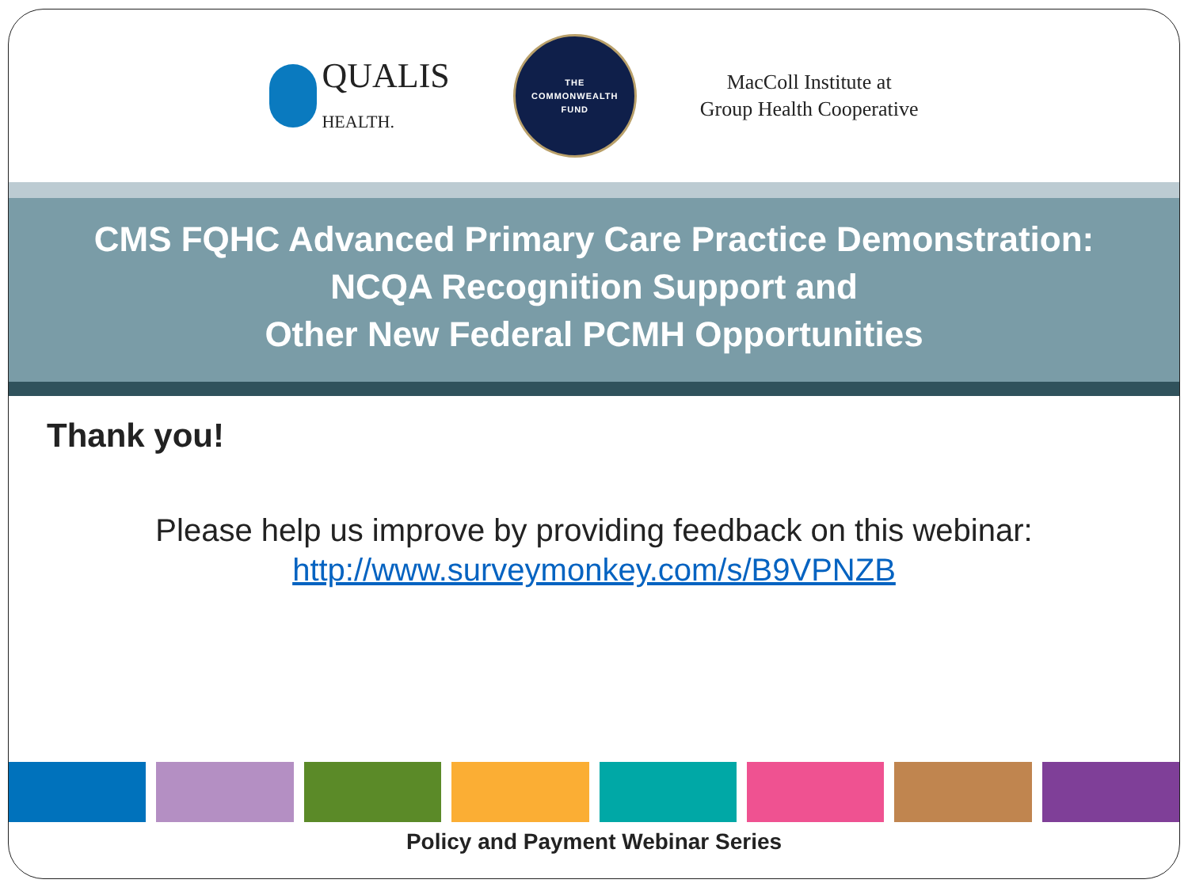QUALIS
HEALTH.
THE
COMMONWEALTH
FUND
MacColl Institute at
Group Health Cooperative
CMS FQHC Advanced Primary Care Practice Demonstration:
NCQA Recognition Support and
Other New Federal PCMH Opportunities
Thank you!
Please help us improve by providing feedback on this webinar:
http://www.surveymonkey.com/s/B9VPNZB
Policy and Payment Webinar Series